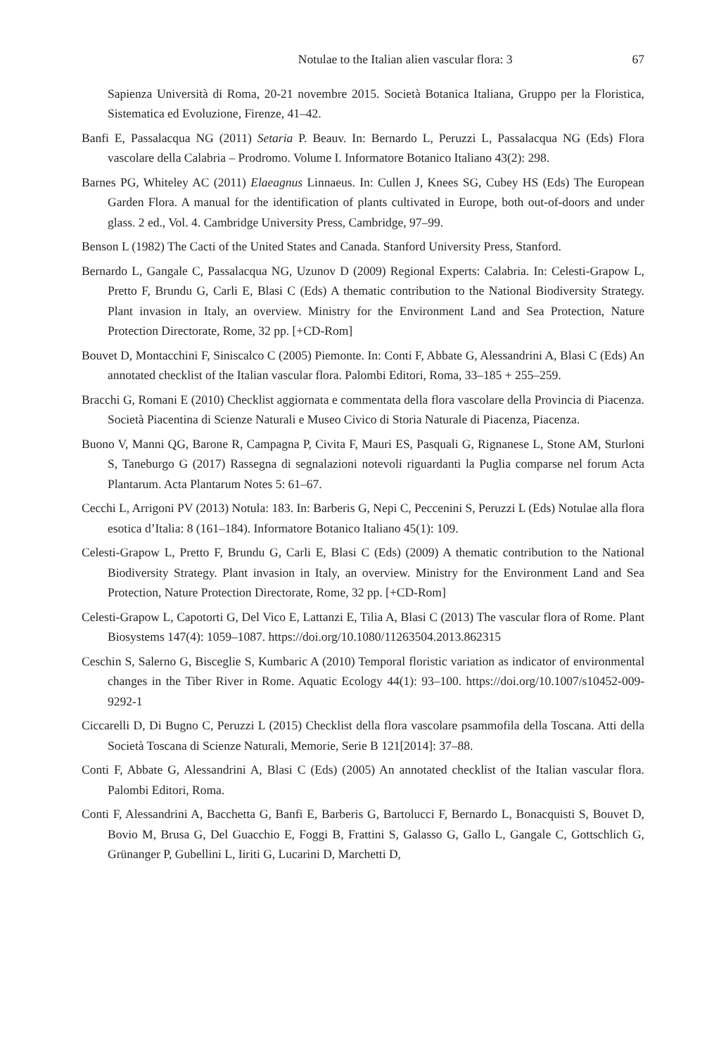Notulae to the Italian alien vascular flora: 3 67
Sapienza Università di Roma, 20-21 novembre 2015. Società Botanica Italiana, Gruppo per la Floristica, Sistematica ed Evoluzione, Firenze, 41–42.
Banfi E, Passalacqua NG (2011) Setaria P. Beauv. In: Bernardo L, Peruzzi L, Passalacqua NG (Eds) Flora vascolare della Calabria – Prodromo. Volume I. Informatore Botanico Italiano 43(2): 298.
Barnes PG, Whiteley AC (2011) Elaeagnus Linnaeus. In: Cullen J, Knees SG, Cubey HS (Eds) The European Garden Flora. A manual for the identification of plants cultivated in Europe, both out-of-doors and under glass. 2 ed., Vol. 4. Cambridge University Press, Cambridge, 97–99.
Benson L (1982) The Cacti of the United States and Canada. Stanford University Press, Stanford.
Bernardo L, Gangale C, Passalacqua NG, Uzunov D (2009) Regional Experts: Calabria. In: Celesti-Grapow L, Pretto F, Brundu G, Carli E, Blasi C (Eds) A thematic contribution to the National Biodiversity Strategy. Plant invasion in Italy, an overview. Ministry for the Environment Land and Sea Protection, Nature Protection Directorate, Rome, 32 pp. [+CD-Rom]
Bouvet D, Montacchini F, Siniscalco C (2005) Piemonte. In: Conti F, Abbate G, Alessandrini A, Blasi C (Eds) An annotated checklist of the Italian vascular flora. Palombi Editori, Roma, 33–185 + 255–259.
Bracchi G, Romani E (2010) Checklist aggiornata e commentata della flora vascolare della Provincia di Piacenza. Società Piacentina di Scienze Naturali e Museo Civico di Storia Naturale di Piacenza, Piacenza.
Buono V, Manni QG, Barone R, Campagna P, Civita F, Mauri ES, Pasquali G, Rignanese L, Stone AM, Sturloni S, Taneburgo G (2017) Rassegna di segnalazioni notevoli riguardanti la Puglia comparse nel forum Acta Plantarum. Acta Plantarum Notes 5: 61–67.
Cecchi L, Arrigoni PV (2013) Notula: 183. In: Barberis G, Nepi C, Peccenini S, Peruzzi L (Eds) Notulae alla flora esotica d’Italia: 8 (161–184). Informatore Botanico Italiano 45(1): 109.
Celesti-Grapow L, Pretto F, Brundu G, Carli E, Blasi C (Eds) (2009) A thematic contribution to the National Biodiversity Strategy. Plant invasion in Italy, an overview. Ministry for the Environment Land and Sea Protection, Nature Protection Directorate, Rome, 32 pp. [+CD-Rom]
Celesti-Grapow L, Capotorti G, Del Vico E, Lattanzi E, Tilia A, Blasi C (2013) The vascular flora of Rome. Plant Biosystems 147(4): 1059–1087. https://doi.org/10.1080/11263504.2013.862315
Ceschin S, Salerno G, Bisceglie S, Kumbaric A (2010) Temporal floristic variation as indicator of environmental changes in the Tiber River in Rome. Aquatic Ecology 44(1): 93–100. https://doi.org/10.1007/s10452-009-9292-1
Ciccarelli D, Di Bugno C, Peruzzi L (2015) Checklist della flora vascolare psammofila della Toscana. Atti della Società Toscana di Scienze Naturali, Memorie, Serie B 121[2014]: 37–88.
Conti F, Abbate G, Alessandrini A, Blasi C (Eds) (2005) An annotated checklist of the Italian vascular flora. Palombi Editori, Roma.
Conti F, Alessandrini A, Bacchetta G, Banfi E, Barberis G, Bartolucci F, Bernardo L, Bonacquisti S, Bouvet D, Bovio M, Brusa G, Del Guacchio E, Foggi B, Frattini S, Galasso G, Gallo L, Gangale C, Gottschlich G, Grünanger P, Gubellini L, Iiriti G, Lucarini D, Marchetti D,